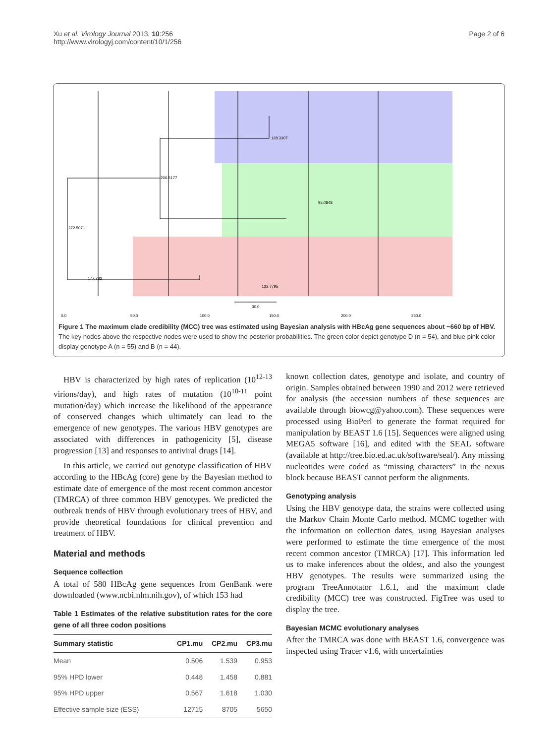Xu et al. Virology Journal 2013, 10:256
http://www.virologyj.com/content/10/1/256
Page 2 of 6
272.5071
206.5177
128.3307
95.0848
177.783
133.7795
30.0
0.0
50.0
100.0
150.0
200.0
250.0
Figure 1 The maximum clade credibility (MCC) tree was estimated using Bayesian analysis with HBcAg gene sequences about ~660 bp of HBV. The key nodes above the respective nodes were used to show the posterior probabilities. The green color depict genotype D (n = 54), and blue pink color display genotype A (n = 55) and B (n = 44).
HBV is characterized by high rates of replication (10<sup>12-13</sup> virions/day), and high rates of mutation (10<sup>10-11</sup> point mutation/day) which increase the likelihood of the appearance of conserved changes which ultimately can lead to the emergence of new genotypes. The various HBV genotypes are associated with differences in pathogenicity [5], disease progression [13] and responses to antiviral drugs [14].
In this article, we carried out genotype classification of HBV according to the HBcAg (core) gene by the Bayesian method to estimate date of emergence of the most recent common ancestor (TMRCA) of three common HBV genotypes. We predicted the outbreak trends of HBV through evolutionary trees of HBV, and provide theoretical foundations for clinical prevention and treatment of HBV.
Material and methods
Sequence collection
A total of 580 HBcAg gene sequences from GenBank were downloaded (www.ncbi.nlm.nih.gov), of which 153 had
Table 1 Estimates of the relative substitution rates for the core gene of all three codon positions
| Summary statistic | CP1.mu | CP2.mu | CP3.mu |
| --- | --- | --- | --- |
| Mean | 0.506 | 1.539 | 0.953 |
| 95% HPD lower | 0.448 | 1.458 | 0.881 |
| 95% HPD upper | 0.567 | 1.618 | 1.030 |
| Effective sample size (ESS) | 12715 | 8705 | 5650 |
known collection dates, genotype and isolate, and country of origin. Samples obtained between 1990 and 2012 were retrieved for analysis (the accession numbers of these sequences are available through biowcg@yahoo.com). These sequences were processed using BioPerl to generate the format required for manipulation by BEAST 1.6 [15]. Sequences were aligned using MEGA5 software [16], and edited with the SEAL software (available at http://tree.bio.ed.ac.uk/software/seal/). Any missing nucleotides were coded as “missing characters” in the nexus block because BEAST cannot perform the alignments.
Genotyping analysis
Using the HBV genotype data, the strains were collected using the Markov Chain Monte Carlo method. MCMC together with the information on collection dates, using Bayesian analyses were performed to estimate the time emergence of the most recent common ancestor (TMRCA) [17]. This information led us to make inferences about the oldest, and also the youngest HBV genotypes. The results were summarized using the program TreeAnnotator 1.6.1, and the maximum clade credibility (MCC) tree was constructed. FigTree was used to display the tree.
Bayesian MCMC evolutionary analyses
After the TMRCA was done with BEAST 1.6, convergence was inspected using Tracer v1.6, with uncertainties